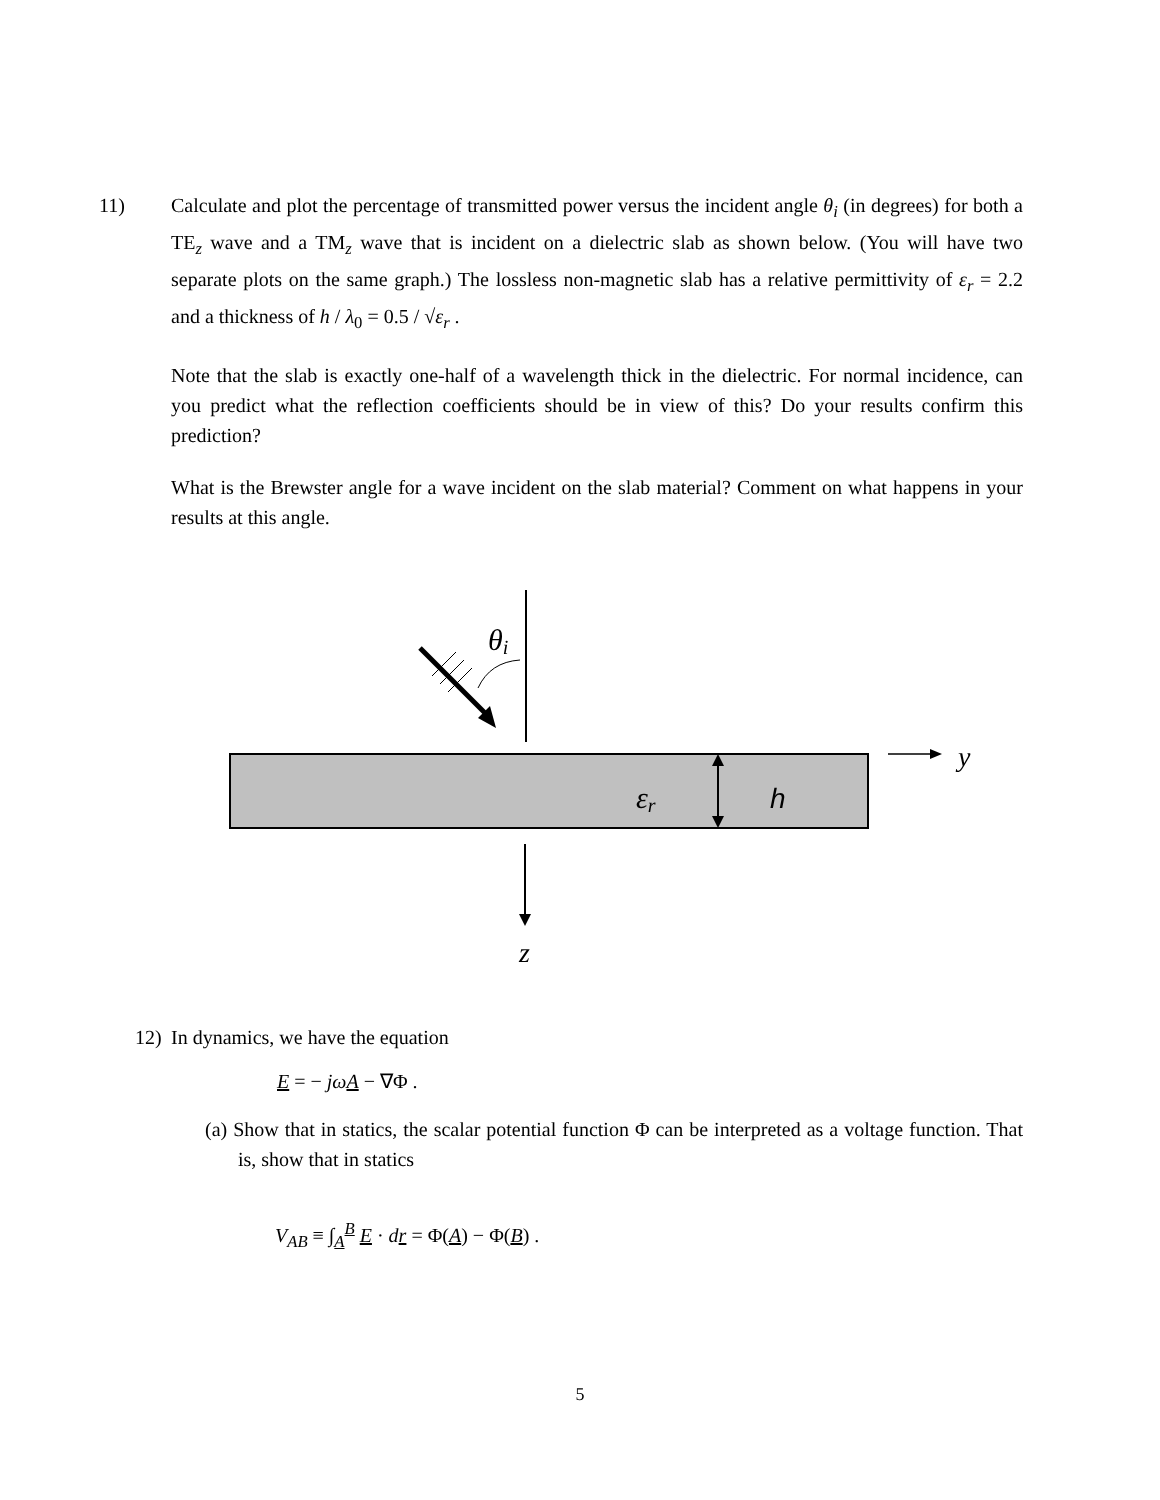11) Calculate and plot the percentage of transmitted power versus the incident angle θ<sub>i</sub> (in degrees) for both a TE<sub>z</sub> wave and a TM<sub>z</sub> wave that is incident on a dielectric slab as shown below. (You will have two separate plots on the same graph.) The lossless non-magnetic slab has a relative permittivity of ε<sub>r</sub> = 2.2 and a thickness of h / λ<sub>0</sub> = 0.5 / √ε<sub>r</sub> .
Note that the slab is exactly one-half of a wavelength thick in the dielectric. For normal incidence, can you predict what the reflection coefficients should be in view of this? Do your results confirm this prediction?
What is the Brewster angle for a wave incident on the slab material? Comment on what happens in your results at this angle.
θi
εr
h
y
z
12) In dynamics, we have the equation
E = − jωA − ∇Φ .
(a) Show that in statics, the scalar potential function Φ can be interpreted as a voltage function. That is, show that in statics
V<sub>AB</sub> ≡ ∫<sub>A</sub><sup>B</sup> E · dr = Φ(A) − Φ(B) .
5